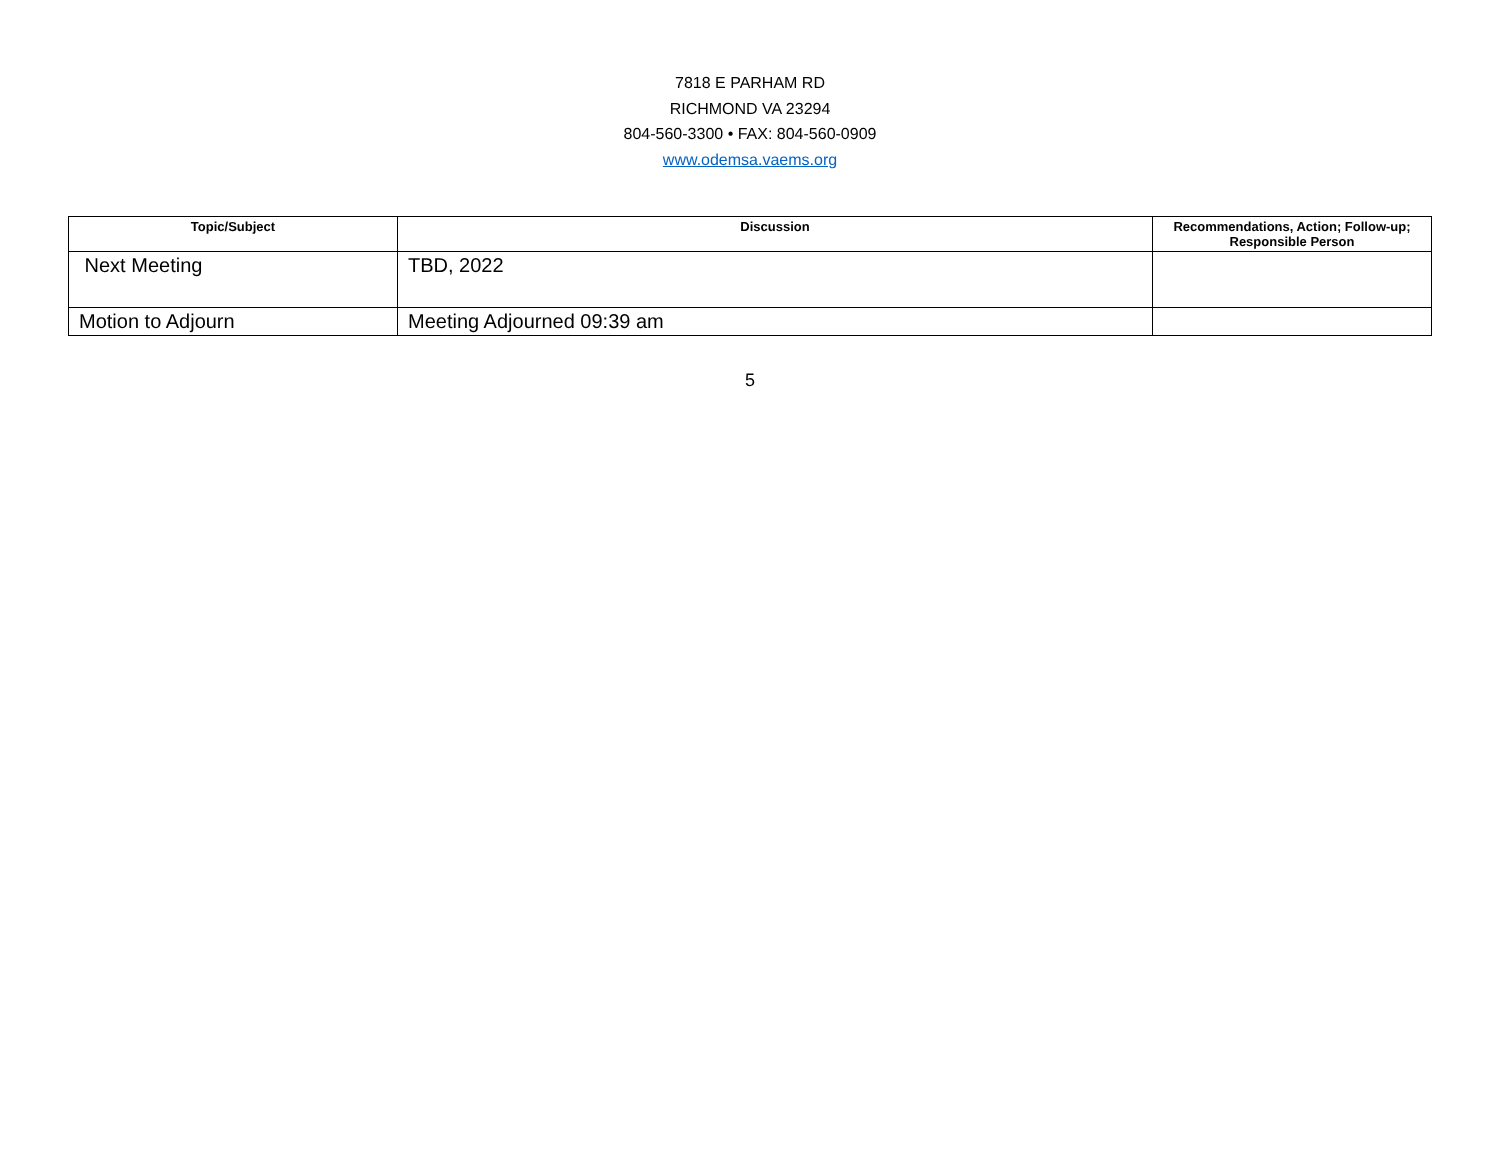7818 E PARHAM RD
RICHMOND VA 23294
804-560-3300 • FAX: 804-560-0909
www.odemsa.vaems.org
| Topic/Subject | Discussion | Recommendations, Action; Follow-up; Responsible Person |
| --- | --- | --- |
| Next Meeting | TBD, 2022 | |
| Motion to Adjourn | Meeting Adjourned 09:39 am | |
5